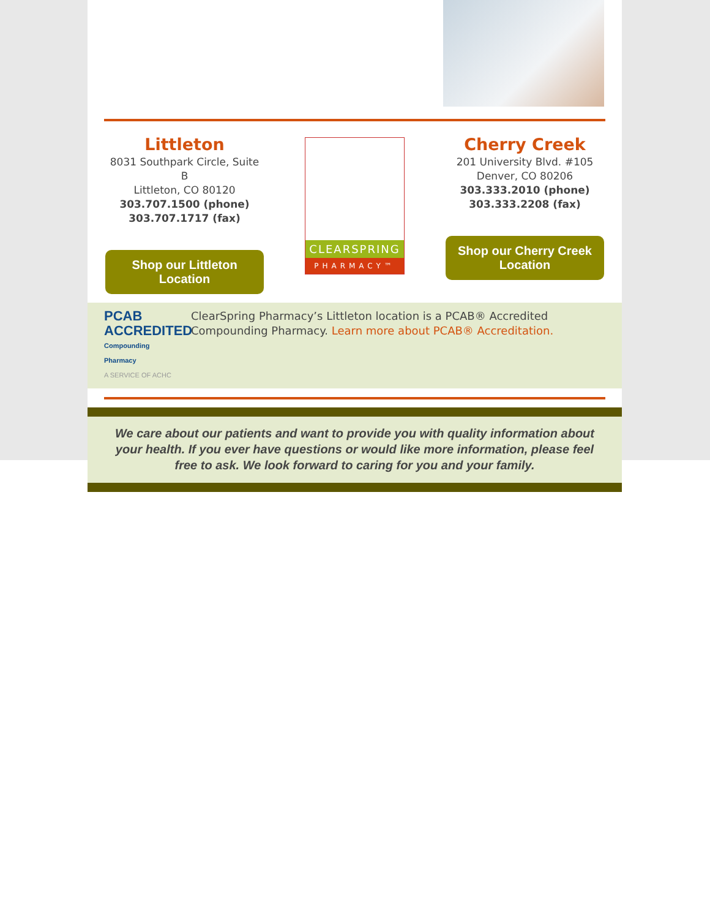Littleton
8031 Southpark Circle, Suite B
Littleton, CO 80120
303.707.1500 (phone)
303.707.1717 (fax)
Shop our Littleton Location
CLEARSPRING
PHARMACY™
Cherry Creek
201 University Blvd. #105
Denver, CO 80206
303.333.2010 (phone)
303.333.2208 (fax)
Shop our Cherry Creek Location
PCAB ACCREDITED
Compounding Pharmacy
A SERVICE OF ACHC
ClearSpring Pharmacy’s Littleton location is a PCAB® Accredited Compounding Pharmacy. Learn more about PCAB® Accreditation.
We care about our patients and want to provide you with quality information about your health. If you ever have questions or would like more information, please feel free to ask. We look forward to caring for you and your family.